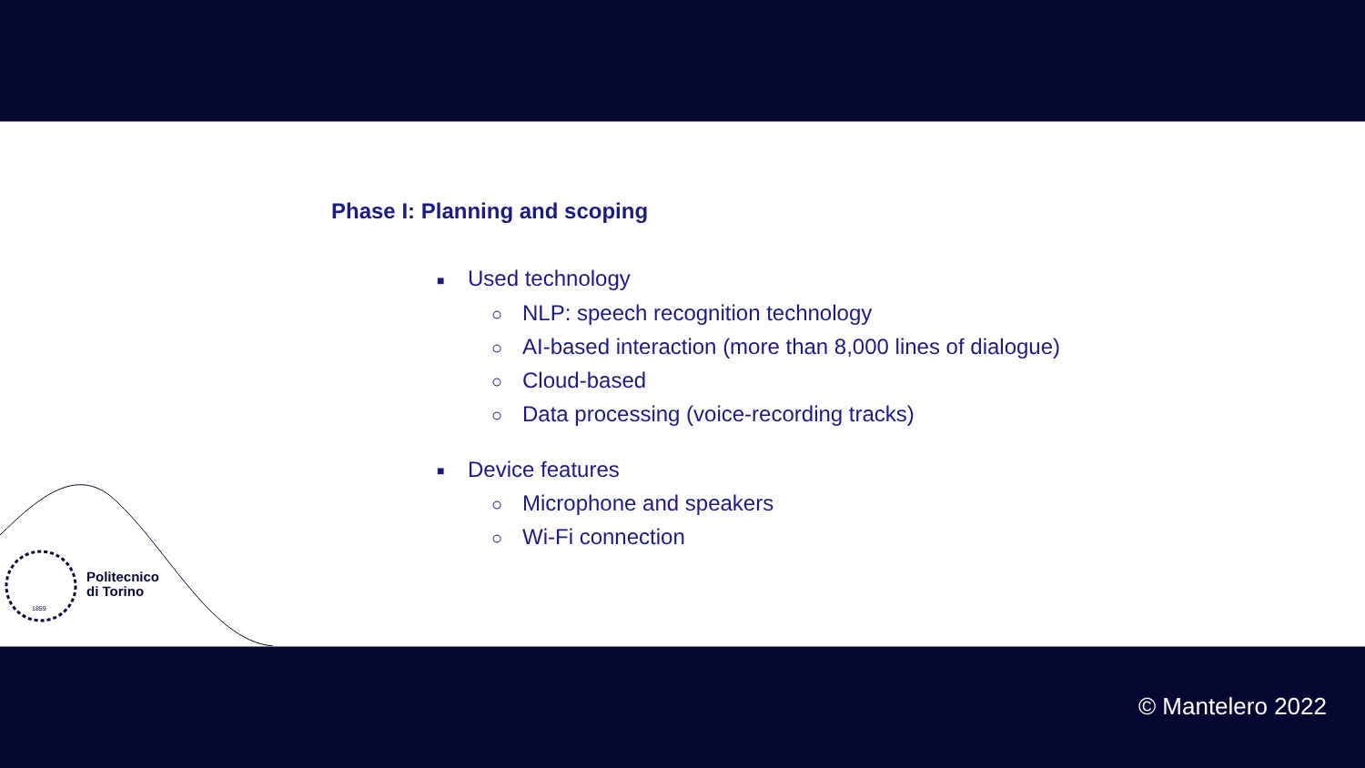Phase I: Planning and scoping
■ Used technology
○ NLP: speech recognition technology
○ AI-based interaction (more than 8,000 lines of dialogue)
○ Cloud-based
○ Data processing (voice-recording tracks)
■ Device features
○ Microphone and speakers
○ Wi-Fi connection
Politecnico
di Torino
1859
© Mantelero 2022